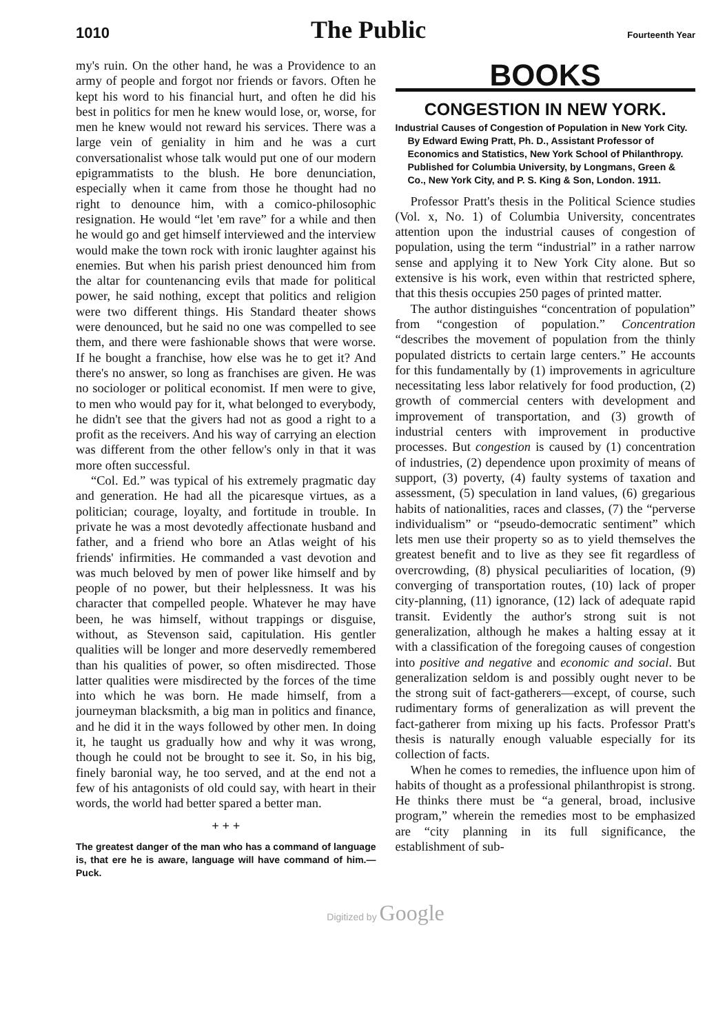1010 The Public Fourteenth Year
my's ruin. On the other hand, he was a Providence to an army of people and forgot nor friends or favors. Often he kept his word to his financial hurt, and often he did his best in politics for men he knew would lose, or, worse, for men he knew would not reward his services. There was a large vein of geniality in him and he was a curt conversationalist whose talk would put one of our modern epigrammatists to the blush. He bore denunciation, especially when it came from those he thought had no right to denounce him, with a comico-philosophic resignation. He would “let 'em rave” for a while and then he would go and get himself interviewed and the interview would make the town rock with ironic laughter against his enemies. But when his parish priest denounced him from the altar for countenancing evils that made for political power, he said nothing, except that politics and religion were two different things. His Standard theater shows were denounced, but he said no one was compelled to see them, and there were fashionable shows that were worse. If he bought a franchise, how else was he to get it? And there's no answer, so long as franchises are given. He was no sociologer or political economist. If men were to give, to men who would pay for it, what belonged to everybody, he didn't see that the givers had not as good a right to a profit as the receivers. And his way of carrying an election was different from the other fellow's only in that it was more often successful.
“Col. Ed.” was typical of his extremely pragmatic day and generation. He had all the picaresque virtues, as a politician; courage, loyalty, and fortitude in trouble. In private he was a most devotedly affectionate husband and father, and a friend who bore an Atlas weight of his friends' infirmities. He commanded a vast devotion and was much beloved by men of power like himself and by people of no power, but their helplessness. It was his character that compelled people. Whatever he may have been, he was himself, without trappings or disguise, without, as Stevenson said, capitulation. His gentler qualities will be longer and more deservedly remembered than his qualities of power, so often misdirected. Those latter qualities were misdirected by the forces of the time into which he was born. He made himself, from a journeyman blacksmith, a big man in politics and finance, and he did it in the ways followed by other men. In doing it, he taught us gradually how and why it was wrong, though he could not be brought to see it. So, in his big, finely baronial way, he too served, and at the end not a few of his antagonists of old could say, with heart in their words, the world had better spared a better man.
+ + +
The greatest danger of the man who has a command of language is, that ere he is aware, language will have command of him.—Puck.
BOOKS
CONGESTION IN NEW YORK.
Industrial Causes of Congestion of Population in New York City. By Edward Ewing Pratt, Ph. D., Assistant Professor of Economics and Statistics, New York School of Philanthropy. Published for Columbia University, by Longmans, Green & Co., New York City, and P. S. King & Son, London. 1911.
Professor Pratt's thesis in the Political Science studies (Vol. x, No. 1) of Columbia University, concentrates attention upon the industrial causes of congestion of population, using the term “industrial” in a rather narrow sense and applying it to New York City alone. But so extensive is his work, even within that restricted sphere, that this thesis occupies 250 pages of printed matter.
The author distinguishes “concentration of population” from “congestion of population.” Concentration “describes the movement of population from the thinly populated districts to certain large centers.” He accounts for this fundamentally by (1) improvements in agriculture necessitating less labor relatively for food production, (2) growth of commercial centers with development and improvement of transportation, and (3) growth of industrial centers with improvement in productive processes. But congestion is caused by (1) concentration of industries, (2) dependence upon proximity of means of support, (3) poverty, (4) faulty systems of taxation and assessment, (5) speculation in land values, (6) gregarious habits of nationalities, races and classes, (7) the “perverse individualism” or “pseudo-democratic sentiment” which lets men use their property so as to yield themselves the greatest benefit and to live as they see fit regardless of overcrowding, (8) physical peculiarities of location, (9) converging of transportation routes, (10) lack of proper city-planning, (11) ignorance, (12) lack of adequate rapid transit. Evidently the author's strong suit is not generalization, although he makes a halting essay at it with a classification of the foregoing causes of congestion into positive and negative and economic and social. But generalization seldom is and possibly ought never to be the strong suit of fact-gatherers—except, of course, such rudimentary forms of generalization as will prevent the fact-gatherer from mixing up his facts. Professor Pratt's thesis is naturally enough valuable especially for its collection of facts.
When he comes to remedies, the influence upon him of habits of thought as a professional philanthropist is strong. He thinks there must be “a general, broad, inclusive program,” wherein the remedies most to be emphasized are “city planning in its full significance, the establishment of sub-
Digitized by Google